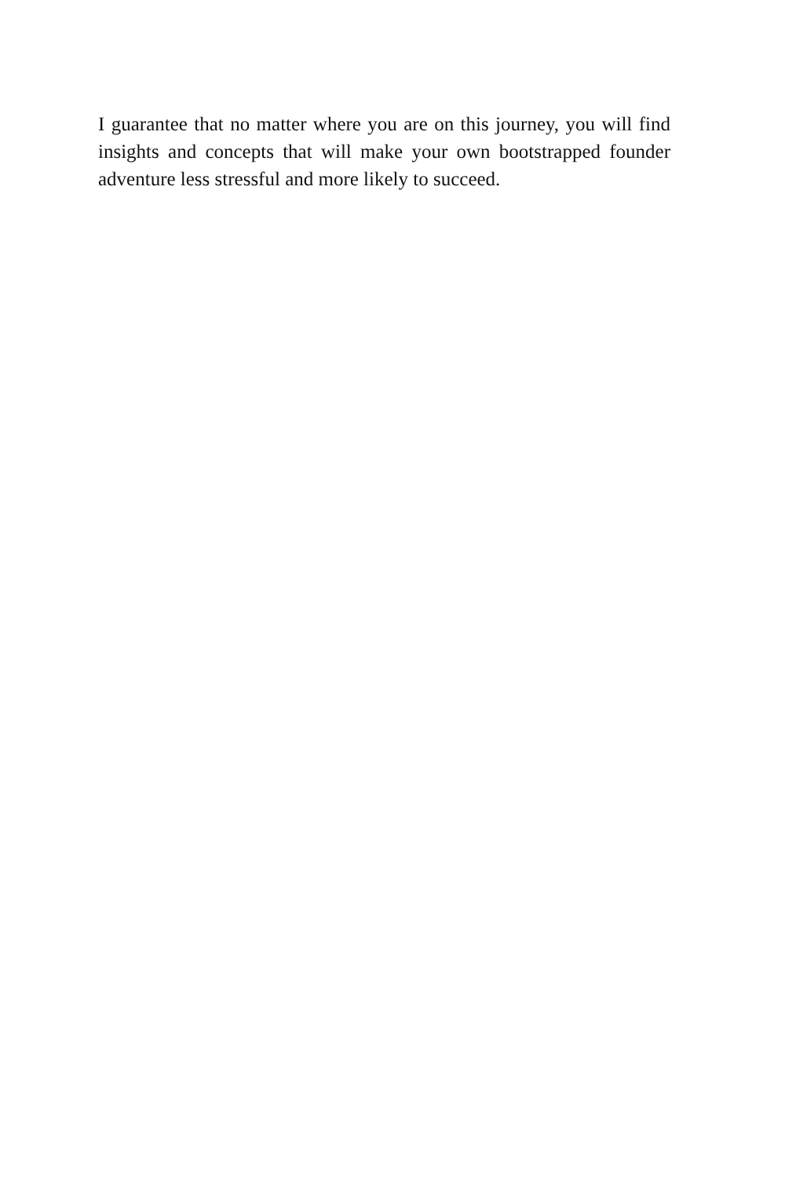I guarantee that no matter where you are on this journey, you will find insights and concepts that will make your own bootstrapped founder adventure less stressful and more likely to succeed.